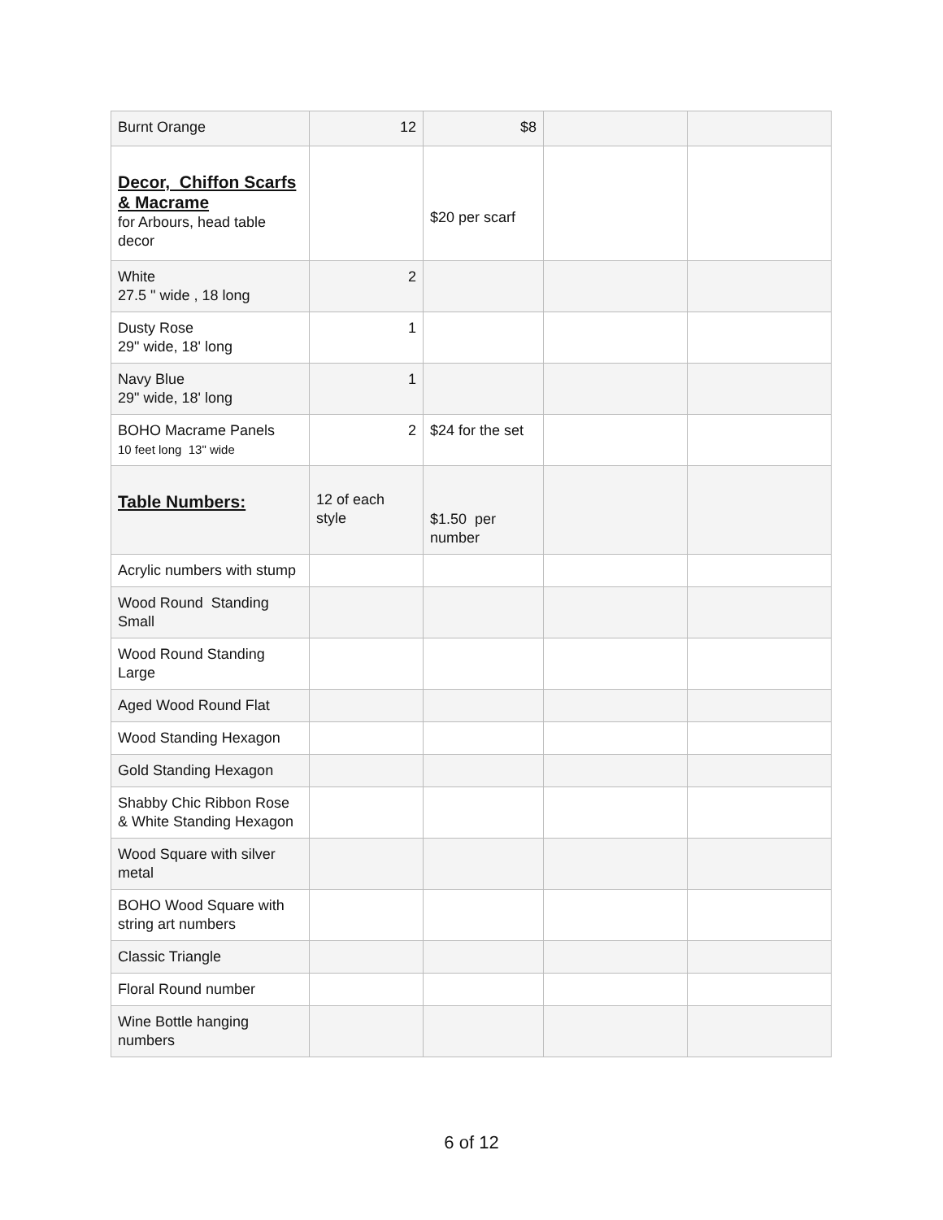| Burnt Orange | 12 | $8 | | |
| Decor, Chiffon Scarfs & Macrame for Arbours, head table decor | | $20 per scarf | | |
| White 27.5 " wide , 18 long | 2 | | | |
| Dusty Rose 29" wide, 18' long | 1 | | | |
| Navy Blue 29" wide, 18' long | 1 | | | |
| BOHO Macrame Panels 10 feet long 13" wide | 2 | $24 for the set | | |
| Table Numbers: | 12 of each style | $1.50 per number | | |
| Acrylic numbers with stump | | | | |
| Wood Round Standing Small | | | | |
| Wood Round Standing Large | | | | |
| Aged Wood Round Flat | | | | |
| Wood Standing Hexagon | | | | |
| Gold Standing Hexagon | | | | |
| Shabby Chic Ribbon Rose & White Standing Hexagon | | | | |
| Wood Square with silver metal | | | | |
| BOHO Wood Square with string art numbers | | | | |
| Classic Triangle | | | | |
| Floral Round number | | | | |
| Wine Bottle hanging numbers | | | | |
6 of 12